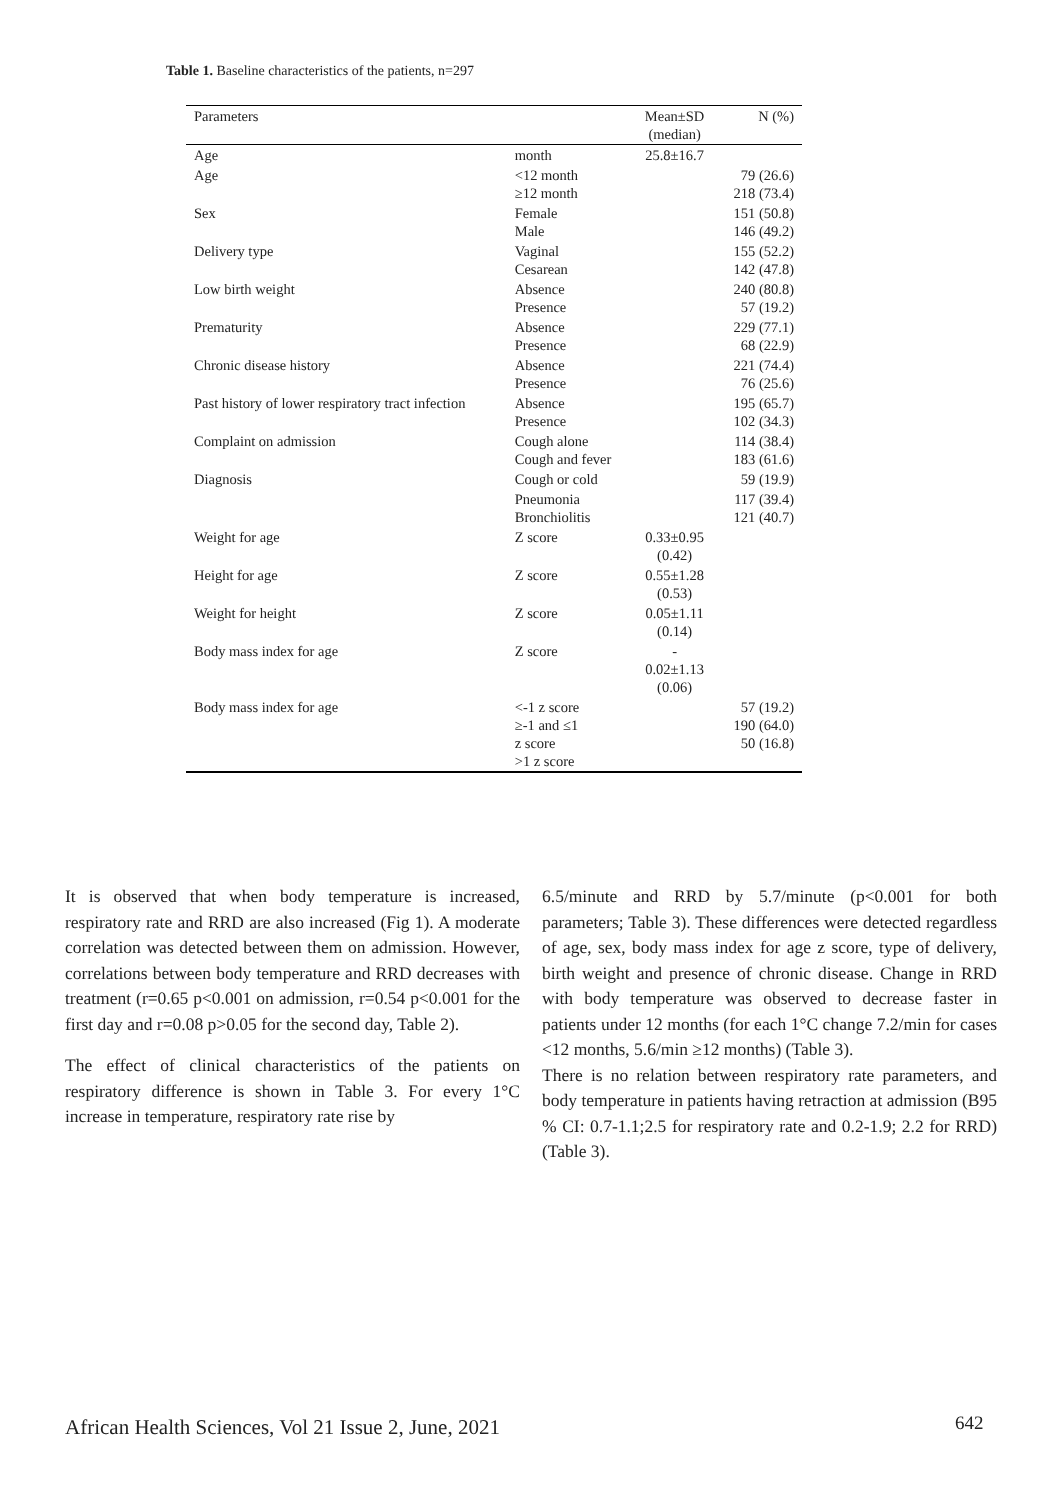Table 1. Baseline characteristics of the patients, n=297
| Parameters | | Mean±SD (median) | N (%) |
| --- | --- | --- | --- |
| Age | month | 25.8±16.7 | |
| Age | <12 month ≥12 month | | 79 (26.6) 218 (73.4) |
| Sex | Female Male | | 151 (50.8) 146 (49.2) |
| Delivery type | Vaginal Cesarean | | 155 (52.2) 142 (47.8) |
| Low birth weight | Absence Presence | | 240 (80.8) 57 (19.2) |
| Prematurity | Absence Presence | | 229 (77.1) 68 (22.9) |
| Chronic disease history | Absence Presence | | 221 (74.4) 76 (25.6) |
| Past history of lower respiratory tract infection | Absence Presence | | 195 (65.7) 102 (34.3) |
| Complaint on admission | Cough alone Cough and fever | | 114 (38.4) 183 (61.6) |
| Diagnosis | Cough or cold | | 59 (19.9) |
| | Pneumonia Bronchiolitis | | 117 (39.4) 121 (40.7) |
| Weight for age | Z score | 0.33±0.95 (0.42) | |
| Height for age | Z score | 0.55±1.28 (0.53) | |
| Weight for height | Z score | 0.05±1.11 (0.14) | |
| Body mass index for age | Z score | - 0.02±1.13 (0.06) | |
| Body mass index for age | <-1 z score ≥-1 and ≤1 z score >1 z score | | 57 (19.2) 190 (64.0) 50 (16.8) |
It is observed that when body temperature is increased, respiratory rate and RRD are also increased (Fig 1). A moderate correlation was detected between them on admission. However, correlations between body temperature and RRD decreases with treatment (r=0.65 p<0.001 on admission, r=0.54 p<0.001 for the first day and r=0.08 p>0.05 for the second day, Table 2).
The effect of clinical characteristics of the patients on respiratory difference is shown in Table 3. For every 1°C increase in temperature, respiratory rate rise by
6.5/minute and RRD by 5.7/minute (p<0.001 for both parameters; Table 3). These differences were detected regardless of age, sex, body mass index for age z score, type of delivery, birth weight and presence of chronic disease. Change in RRD with body temperature was observed to decrease faster in patients under 12 months (for each 1°C change 7.2/min for cases <12 months, 5.6/min ≥12 months) (Table 3).
There is no relation between respiratory rate parameters, and body temperature in patients having retraction at admission (B95 % CI: 0.7-1.1;2.5 for respiratory rate and 0.2-1.9; 2.2 for RRD) (Table 3).
African Health Sciences, Vol 21 Issue 2, June, 2021
642